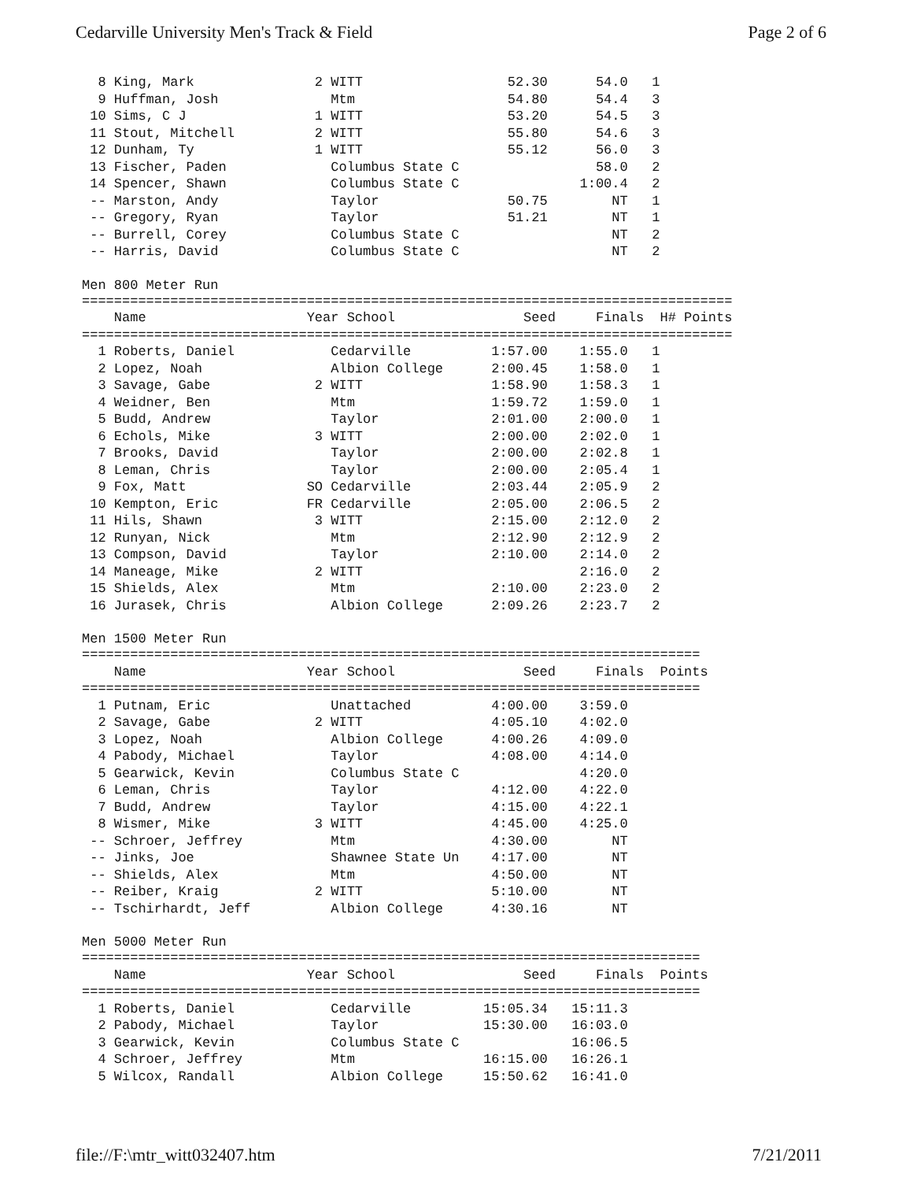Cedarville University Men's Track & Field Page 2 of 6
  8 King, Mark               2 WITT                  52.30      54.0   1
  9 Huffman, Josh              Mtm                   54.80      54.4   3
 10 Sims, C J                1 WITT                  53.20      54.5   3
 11 Stout, Mitchell          2 WITT                  55.80      54.6   3
 12 Dunham, Ty               1 WITT                  55.12      56.0   3
 13 Fischer, Paden             Columbus State C                 58.0   2
 14 Spencer, Shawn             Columbus State C               1:00.4   2
 -- Marston, Andy              Taylor                50.75        NT   1
 -- Gregory, Ryan              Taylor                51.21        NT   1
 -- Burrell, Corey             Columbus State C                   NT   2
 -- Harris, David              Columbus State C                   NT   2
Men 800 Meter Run
=================================================================================
    Name                    Year School                Seed     Finals  H# Points
=================================================================================
  1 Roberts, Daniel            Cedarville          1:57.00    1:55.0   1
  2 Lopez, Noah                Albion College      2:00.45    1:58.0   1
  3 Savage, Gabe             2 WITT                1:58.90    1:58.3   1
  4 Weidner, Ben               Mtm                 1:59.72    1:59.0   1
  5 Budd, Andrew               Taylor              2:01.00    2:00.0   1
  6 Echols, Mike             3 WITT                2:00.00    2:02.0   1
  7 Brooks, David              Taylor              2:00.00    2:02.8   1
  8 Leman, Chris               Taylor              2:00.00    2:05.4   1
  9 Fox, Matt               SO Cedarville          2:03.44    2:05.9   2
 10 Kempton, Eric           FR Cedarville          2:05.00    2:06.5   2
 11 Hils, Shawn              3 WITT                2:15.00    2:12.0   2
 12 Runyan, Nick               Mtm                 2:12.90    2:12.9   2
 13 Compson, David             Taylor              2:10.00    2:14.0   2
 14 Maneage, Mike            2 WITT                           2:16.0   2
 15 Shields, Alex              Mtm                 2:10.00    2:23.0   2
 16 Jurasek, Chris             Albion College      2:09.26    2:23.7   2
Men 1500 Meter Run
=============================================================================
    Name                    Year School                Seed     Finals  Points
=============================================================================
  1 Putnam, Eric               Unattached          4:00.00    3:59.0
  2 Savage, Gabe             2 WITT                4:05.10    4:02.0
  3 Lopez, Noah                Albion College      4:00.26    4:09.0
  4 Pabody, Michael            Taylor              4:08.00    4:14.0
  5 Gearwick, Kevin            Columbus State C               4:20.0
  6 Leman, Chris               Taylor              4:12.00    4:22.0
  7 Budd, Andrew               Taylor              4:15.00    4:22.1
  8 Wismer, Mike             3 WITT                4:45.00    4:25.0
 -- Schroer, Jeffrey           Mtm                 4:30.00        NT
 -- Jinks, Joe                 Shawnee State Un    4:17.00        NT
 -- Shields, Alex              Mtm                 4:50.00        NT
 -- Reiber, Kraig            2 WITT                5:10.00        NT
 -- Tschirhardt, Jeff          Albion College      4:30.16        NT
Men 5000 Meter Run
=============================================================================
    Name                    Year School                Seed     Finals  Points
=============================================================================
  1 Roberts, Daniel            Cedarville         15:05.34   15:11.3
  2 Pabody, Michael            Taylor             15:30.00   16:03.0
  3 Gearwick, Kevin            Columbus State C              16:06.5
  4 Schroer, Jeffrey           Mtm                16:15.00   16:26.1
  5 Wilcox, Randall            Albion College     15:50.62   16:41.0
file://F:\mtr_witt032407.htm 7/21/2011